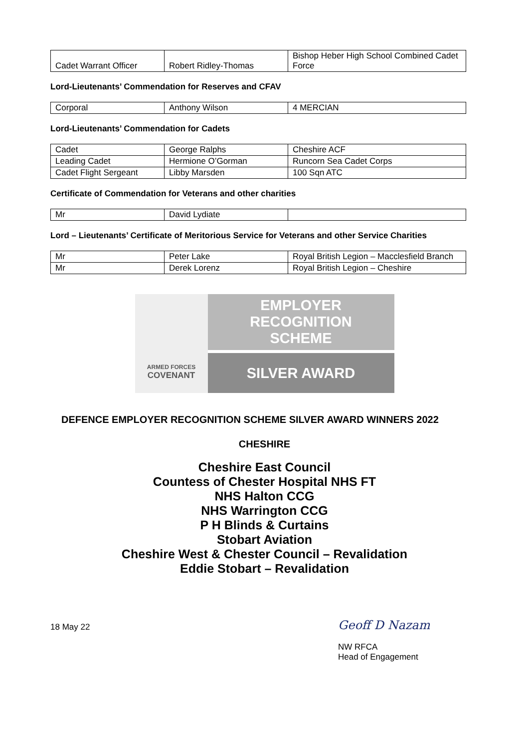| Cadet Warrant Officer | Robert Ridley-Thomas | Bishop Heber High School Combined Cadet Force |
Lord-Lieutenants’ Commendation for Reserves and CFAV
| Corporal | Anthony Wilson | 4 MERCIAN |
Lord-Lieutenants’ Commendation for Cadets
| Cadet | George Ralphs | Cheshire ACF |
| Leading Cadet | Hermione O’Gorman | Runcorn Sea Cadet Corps |
| Cadet Flight Sergeant | Libby Marsden | 100 Sqn ATC |
Certificate of Commendation for Veterans and other charities
| Mr | David Lydiate | |
Lord – Lieutenants’ Certificate of Meritorious Service for Veterans and other Service Charities
| Mr | Peter Lake | Royal British Legion – Macclesfield Branch |
| Mr | Derek Lorenz | Royal British Legion – Cheshire |
ARMED FORCES
COVENANT
EMPLOYER
RECOGNITION
SCHEME
SILVER AWARD
DEFENCE EMPLOYER RECOGNITION SCHEME SILVER AWARD WINNERS 2022
CHESHIRE
Cheshire East Council
Countess of Chester Hospital NHS FT
NHS Halton CCG
NHS Warrington CCG
P H Blinds & Curtains
Stobart Aviation
Cheshire West & Chester Council – Revalidation
Eddie Stobart – Revalidation
18 May 22
Geoff D Nazam
NW RFCA
Head of Engagement